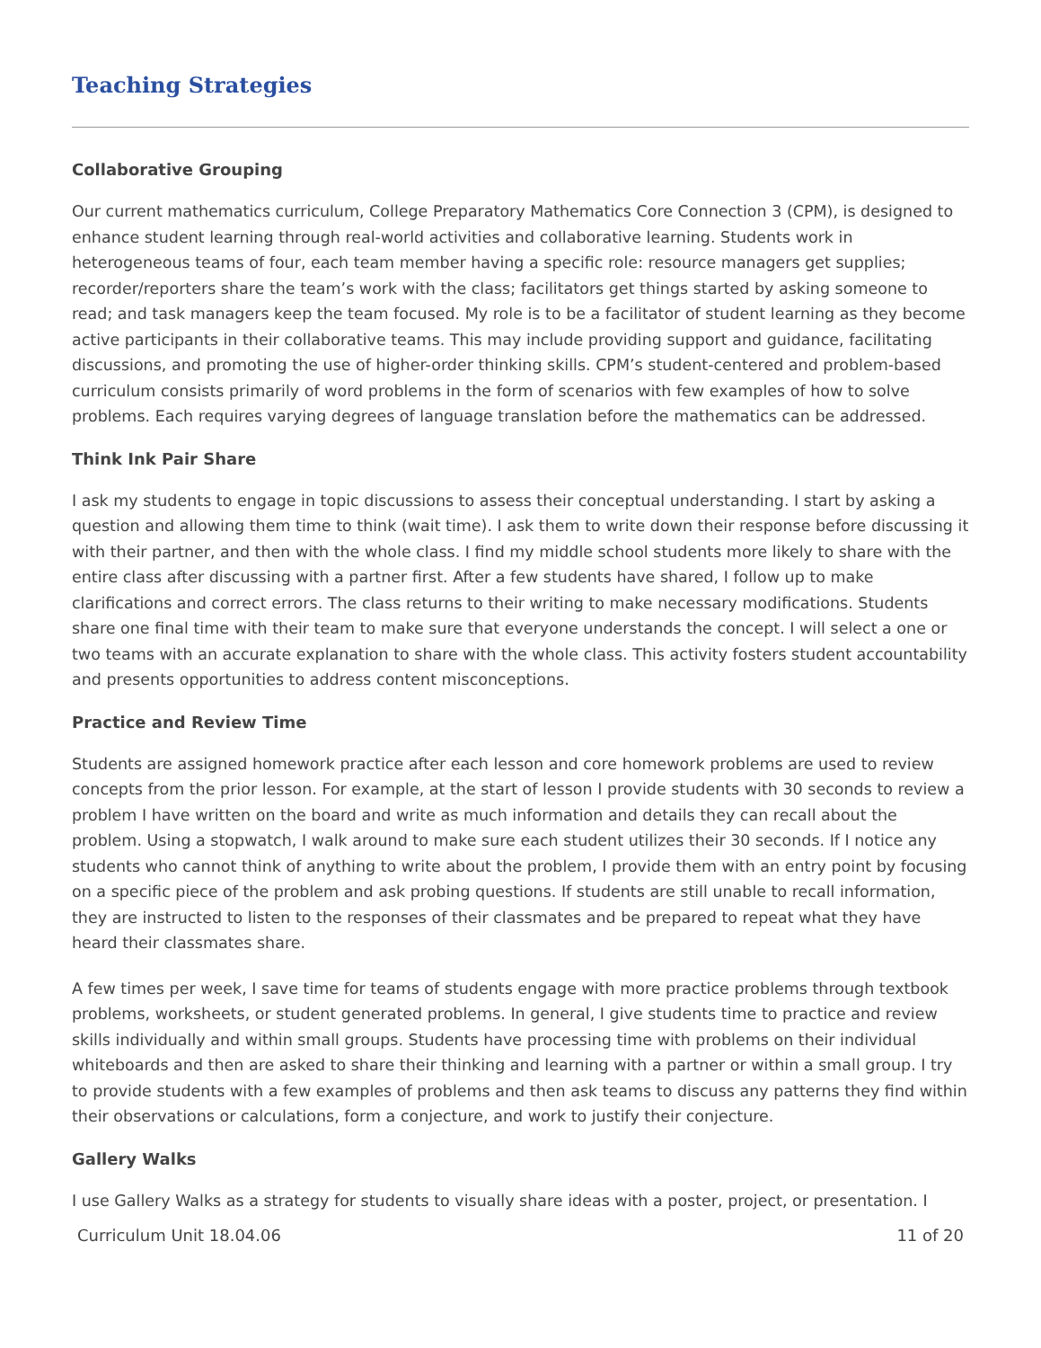Teaching Strategies
Collaborative Grouping
Our current mathematics curriculum, College Preparatory Mathematics Core Connection 3 (CPM), is designed to enhance student learning through real-world activities and collaborative learning. Students work in heterogeneous teams of four, each team member having a specific role: resource managers get supplies; recorder/reporters share the team’s work with the class; facilitators get things started by asking someone to read; and task managers keep the team focused. My role is to be a facilitator of student learning as they become active participants in their collaborative teams. This may include providing support and guidance, facilitating discussions, and promoting the use of higher-order thinking skills. CPM’s student-centered and problem-based curriculum consists primarily of word problems in the form of scenarios with few examples of how to solve problems. Each requires varying degrees of language translation before the mathematics can be addressed.
Think Ink Pair Share
I ask my students to engage in topic discussions to assess their conceptual understanding. I start by asking a question and allowing them time to think (wait time). I ask them to write down their response before discussing it with their partner, and then with the whole class. I find my middle school students more likely to share with the entire class after discussing with a partner first. After a few students have shared, I follow up to make clarifications and correct errors. The class returns to their writing to make necessary modifications. Students share one final time with their team to make sure that everyone understands the concept. I will select a one or two teams with an accurate explanation to share with the whole class. This activity fosters student accountability and presents opportunities to address content misconceptions.
Practice and Review Time
Students are assigned homework practice after each lesson and core homework problems are used to review concepts from the prior lesson. For example, at the start of lesson I provide students with 30 seconds to review a problem I have written on the board and write as much information and details they can recall about the problem. Using a stopwatch, I walk around to make sure each student utilizes their 30 seconds. If I notice any students who cannot think of anything to write about the problem, I provide them with an entry point by focusing on a specific piece of the problem and ask probing questions. If students are still unable to recall information, they are instructed to listen to the responses of their classmates and be prepared to repeat what they have heard their classmates share.
A few times per week, I save time for teams of students engage with more practice problems through textbook problems, worksheets, or student generated problems. In general, I give students time to practice and review skills individually and within small groups. Students have processing time with problems on their individual whiteboards and then are asked to share their thinking and learning with a partner or within a small group. I try to provide students with a few examples of problems and then ask teams to discuss any patterns they find within their observations or calculations, form a conjecture, and work to justify their conjecture.
Gallery Walks
I use Gallery Walks as a strategy for students to visually share ideas with a poster, project, or presentation. I
Curriculum Unit 18.04.06 11 of 20